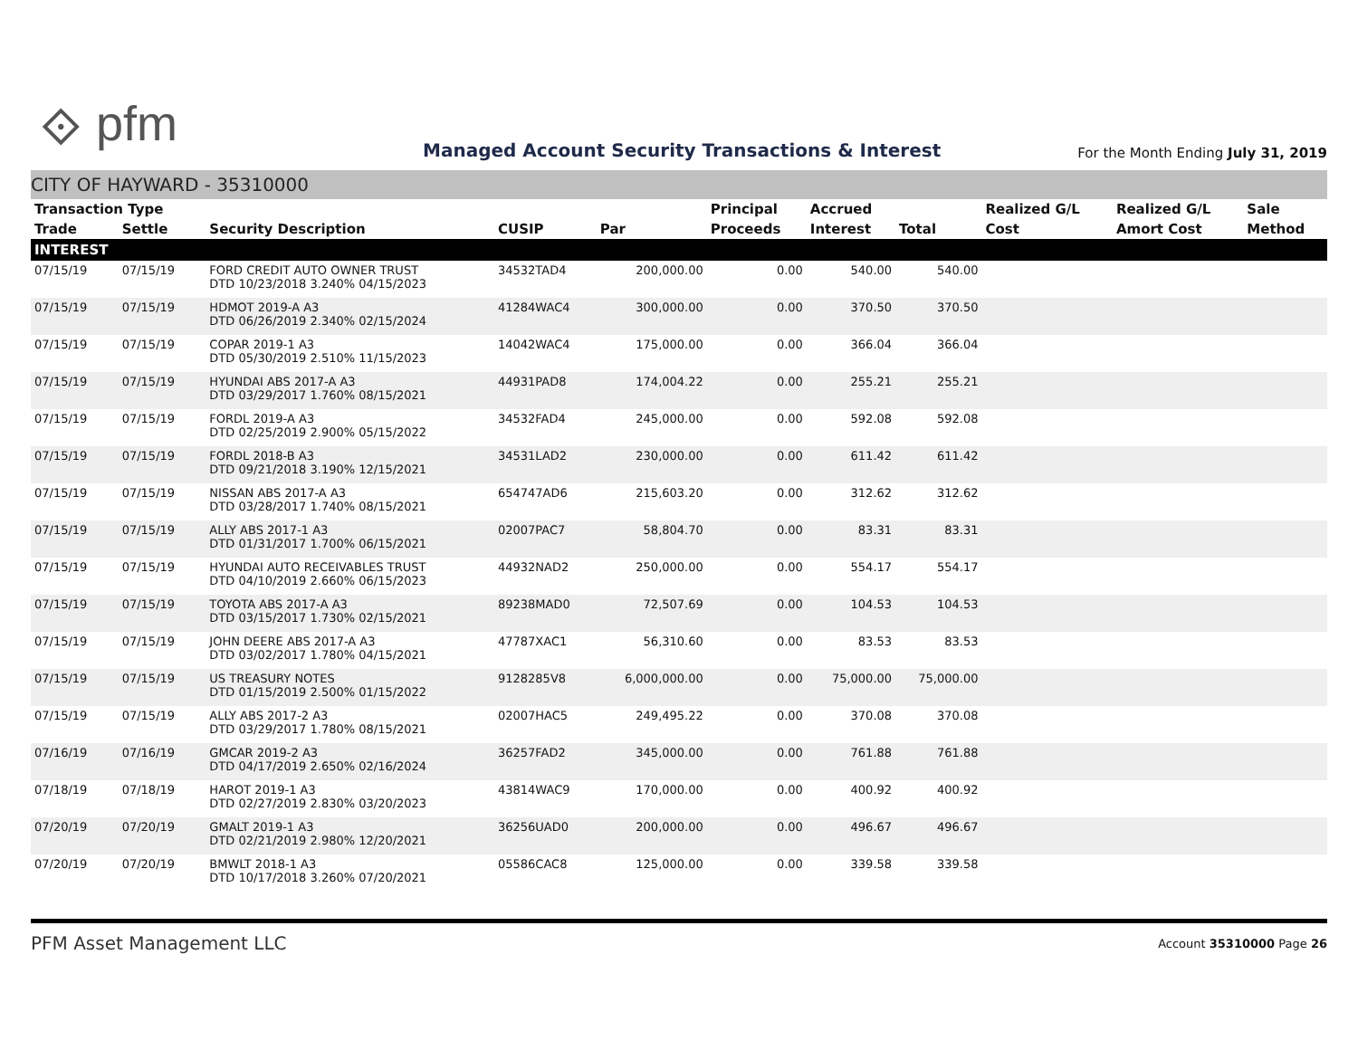⟐ pfm
Managed Account Security Transactions & Interest
For the Month Ending July 31, 2019
CITY OF HAYWARD - 35310000
| Transaction Type | | | | | Principal | Accrued | | Realized G/L | Realized G/L | Sale |
| --- | --- | --- | --- | --- | --- | --- | --- | --- | --- | --- |
| Trade | Settle | Security Description | CUSIP | Par | Proceeds | Interest | Total | Cost | Amort Cost | Method |
| INTEREST | | | | | | | | | | |
| 07/15/19 | 07/15/19 | FORD CREDIT AUTO OWNER TRUST DTD 10/23/2018 3.240% 04/15/2023 | 34532TAD4 | 200,000.00 | 0.00 | 540.00 | 540.00 | | | |
| 07/15/19 | 07/15/19 | HDMOT 2019-A A3 DTD 06/26/2019 2.340% 02/15/2024 | 41284WAC4 | 300,000.00 | 0.00 | 370.50 | 370.50 | | | |
| 07/15/19 | 07/15/19 | COPAR 2019-1 A3 DTD 05/30/2019 2.510% 11/15/2023 | 14042WAC4 | 175,000.00 | 0.00 | 366.04 | 366.04 | | | |
| 07/15/19 | 07/15/19 | HYUNDAI ABS 2017-A A3 DTD 03/29/2017 1.760% 08/15/2021 | 44931PAD8 | 174,004.22 | 0.00 | 255.21 | 255.21 | | | |
| 07/15/19 | 07/15/19 | FORDL 2019-A A3 DTD 02/25/2019 2.900% 05/15/2022 | 34532FAD4 | 245,000.00 | 0.00 | 592.08 | 592.08 | | | |
| 07/15/19 | 07/15/19 | FORDL 2018-B A3 DTD 09/21/2018 3.190% 12/15/2021 | 34531LAD2 | 230,000.00 | 0.00 | 611.42 | 611.42 | | | |
| 07/15/19 | 07/15/19 | NISSAN ABS 2017-A A3 DTD 03/28/2017 1.740% 08/15/2021 | 654747AD6 | 215,603.20 | 0.00 | 312.62 | 312.62 | | | |
| 07/15/19 | 07/15/19 | ALLY ABS 2017-1 A3 DTD 01/31/2017 1.700% 06/15/2021 | 02007PAC7 | 58,804.70 | 0.00 | 83.31 | 83.31 | | | |
| 07/15/19 | 07/15/19 | HYUNDAI AUTO RECEIVABLES TRUST DTD 04/10/2019 2.660% 06/15/2023 | 44932NAD2 | 250,000.00 | 0.00 | 554.17 | 554.17 | | | |
| 07/15/19 | 07/15/19 | TOYOTA ABS 2017-A A3 DTD 03/15/2017 1.730% 02/15/2021 | 89238MAD0 | 72,507.69 | 0.00 | 104.53 | 104.53 | | | |
| 07/15/19 | 07/15/19 | JOHN DEERE ABS 2017-A A3 DTD 03/02/2017 1.780% 04/15/2021 | 47787XAC1 | 56,310.60 | 0.00 | 83.53 | 83.53 | | | |
| 07/15/19 | 07/15/19 | US TREASURY NOTES DTD 01/15/2019 2.500% 01/15/2022 | 9128285V8 | 6,000,000.00 | 0.00 | 75,000.00 | 75,000.00 | | | |
| 07/15/19 | 07/15/19 | ALLY ABS 2017-2 A3 DTD 03/29/2017 1.780% 08/15/2021 | 02007HAC5 | 249,495.22 | 0.00 | 370.08 | 370.08 | | | |
| 07/16/19 | 07/16/19 | GMCAR 2019-2 A3 DTD 04/17/2019 2.650% 02/16/2024 | 36257FAD2 | 345,000.00 | 0.00 | 761.88 | 761.88 | | | |
| 07/18/19 | 07/18/19 | HAROT 2019-1 A3 DTD 02/27/2019 2.830% 03/20/2023 | 43814WAC9 | 170,000.00 | 0.00 | 400.92 | 400.92 | | | |
| 07/20/19 | 07/20/19 | GMALT 2019-1 A3 DTD 02/21/2019 2.980% 12/20/2021 | 36256UAD0 | 200,000.00 | 0.00 | 496.67 | 496.67 | | | |
| 07/20/19 | 07/20/19 | BMWLT 2018-1 A3 DTD 10/17/2018 3.260% 07/20/2021 | 05586CAC8 | 125,000.00 | 0.00 | 339.58 | 339.58 | | | |
PFM Asset Management LLC Account 35310000 Page 26